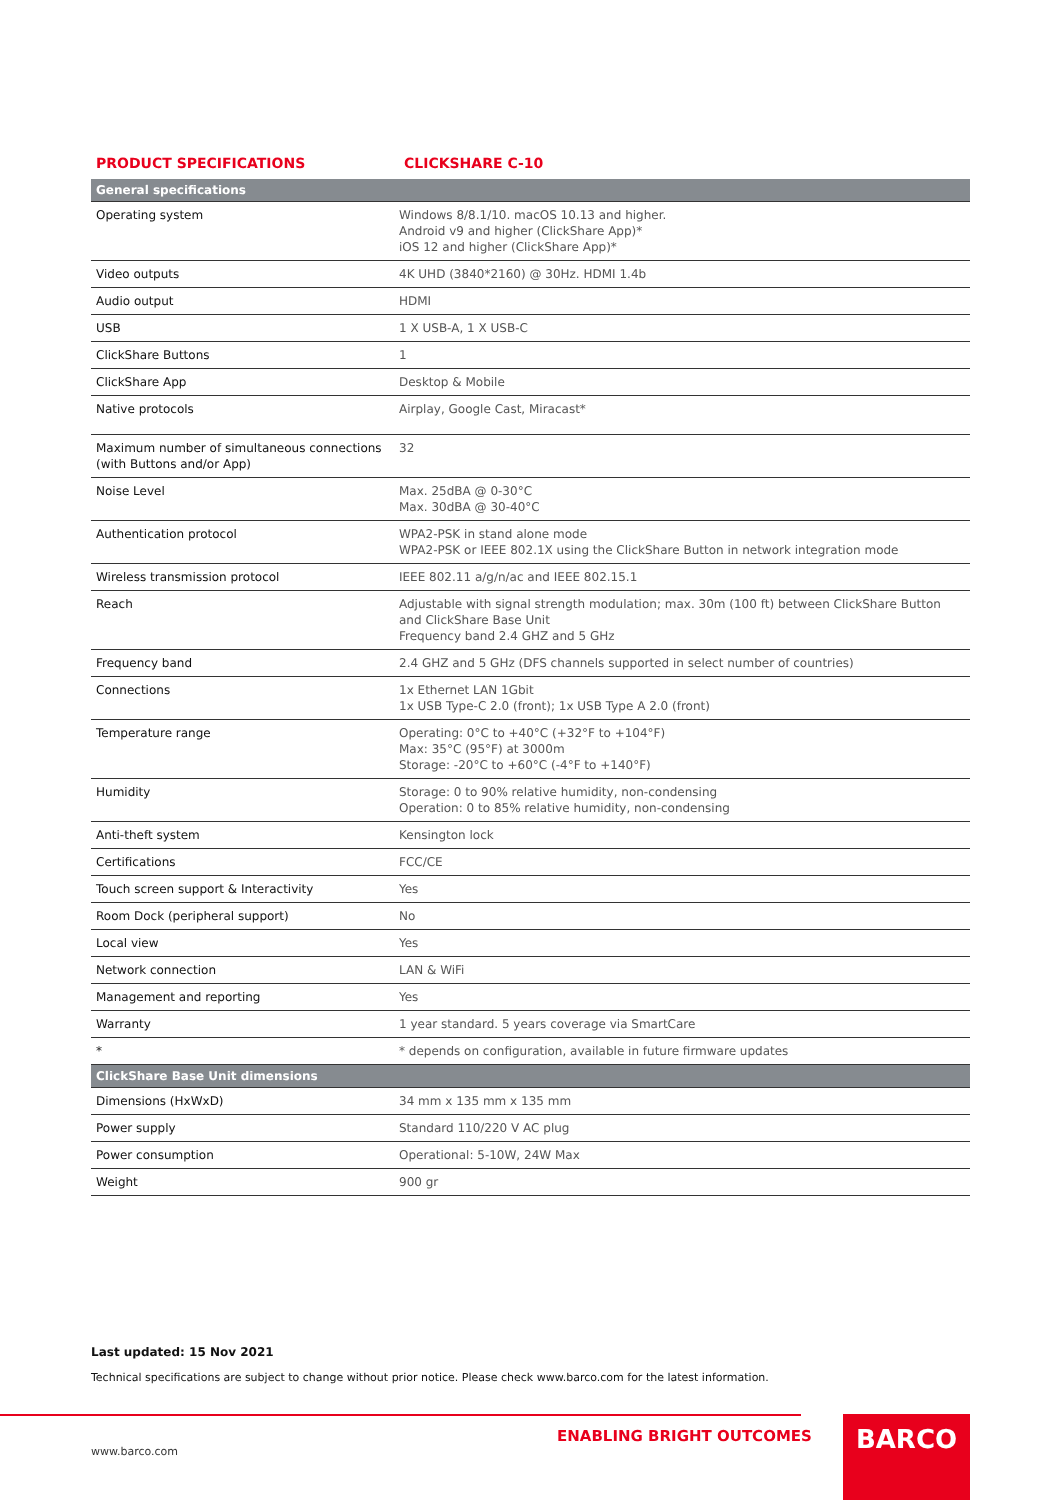PRODUCT SPECIFICATIONS CLICKSHARE C-10
| General specifications | |
| --- | --- |
| Operating system | Windows 8/8.1/10. macOS 10.13 and higher. Android v9 and higher (ClickShare App)* iOS 12 and higher (ClickShare App)* |
| Video outputs | 4K UHD (3840*2160) @ 30Hz. HDMI 1.4b |
| Audio output | HDMI |
| USB | 1 X USB-A, 1 X USB-C |
| ClickShare Buttons | 1 |
| ClickShare App | Desktop & Mobile |
| Native protocols | Airplay, Google Cast, Miracast* |
| Maximum number of simultaneous connections (with Buttons and/or App) | 32 |
| Noise Level | Max. 25dBA @ 0-30°C Max. 30dBA @ 30-40°C |
| Authentication protocol | WPA2-PSK in stand alone mode WPA2-PSK or IEEE 802.1X using the ClickShare Button in network integration mode |
| Wireless transmission protocol | IEEE 802.11 a/g/n/ac and IEEE 802.15.1 |
| Reach | Adjustable with signal strength modulation; max. 30m (100 ft) between ClickShare Button and ClickShare Base Unit Frequency band 2.4 GHZ and 5 GHz |
| Frequency band | 2.4 GHZ and 5 GHz (DFS channels supported in select number of countries) |
| Connections | 1x Ethernet LAN 1Gbit 1x USB Type-C 2.0 (front); 1x USB Type A 2.0 (front) |
| Temperature range | Operating: 0°C to +40°C (+32°F to +104°F) Max: 35°C (95°F) at 3000m Storage: -20°C to +60°C (-4°F to +140°F) |
| Humidity | Storage: 0 to 90% relative humidity, non-condensing Operation: 0 to 85% relative humidity, non-condensing |
| Anti-theft system | Kensington lock |
| Certifications | FCC/CE |
| Touch screen support & Interactivity | Yes |
| Room Dock (peripheral support) | No |
| Local view | Yes |
| Network connection | LAN & WiFi |
| Management and reporting | Yes |
| Warranty | 1 year standard. 5 years coverage via SmartCare |
| * | * depends on configuration, available in future firmware updates |
| ClickShare Base Unit dimensions | |
| Dimensions (HxWxD) | 34 mm x 135 mm x 135 mm |
| Power supply | Standard 110/220 V AC plug |
| Power consumption | Operational: 5-10W, 24W Max |
| Weight | 900 gr |
Last updated: 15 Nov 2021
Technical specifications are subject to change without prior notice. Please check www.barco.com for the latest information.
ENABLING BRIGHT OUTCOMES
www.barco.com
BARCO